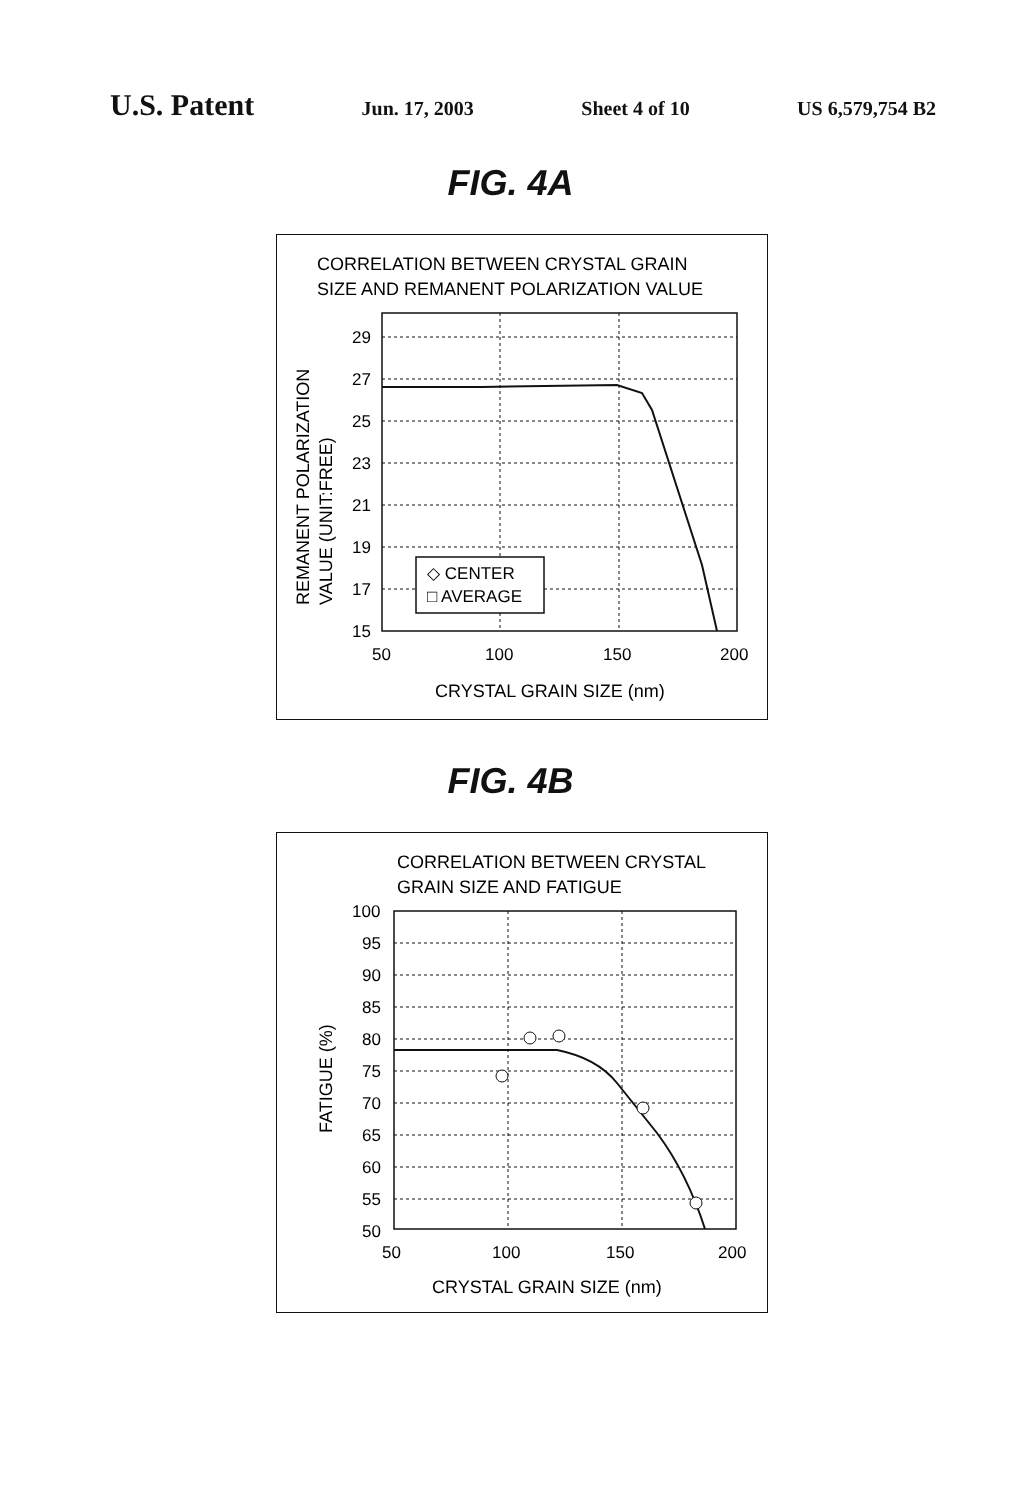U.S. Patent Jun. 17, 2003 Sheet 4 of 10 US 6,579,754 B2
FIG. 4A
CORRELATION BETWEEN CRYSTAL GRAIN
SIZE AND REMANENT POLARIZATION VALUE
29
27
25
23
21
19
17
15
50
100
150
200
CRYSTAL GRAIN SIZE (nm)
REMANENT POLARIZATION
VALUE (UNIT:FREE)
◇ CENTER
□ AVERAGE
FIG. 4B
CORRELATION BETWEEN CRYSTAL
GRAIN SIZE AND FATIGUE
100
95
90
85
80
75
70
65
60
55
50
50
100
150
200
CRYSTAL GRAIN SIZE (nm)
FATIGUE (%)